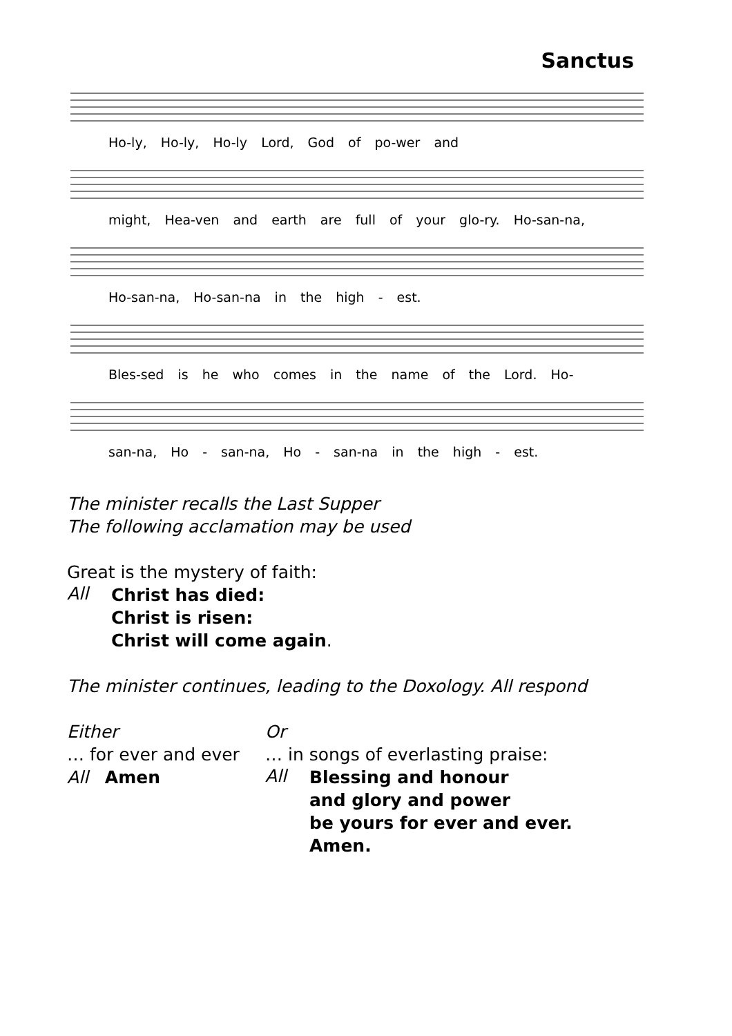Sanctus
Ho-ly, Ho-ly, Ho-ly Lord, God of po-wer and
might, Hea-ven and earth are full of your glo-ry. Ho-san-na,
Ho-san-na, Ho-san-na in the high - est.
Bles-sed is he who comes in the name of the Lord. Ho-
san-na, Ho - san-na, Ho - san-na in the high - est.
The minister recalls the Last Supper
The following acclamation may be used
Great is the mystery of faith:
All
Christ has died:
Christ is risen:
Christ will come again.
The minister continues, leading to the Doxology. All respond
Either
… for ever and ever
All Amen
Or
… in songs of everlasting praise:
All
Blessing and honour
and glory and power
be yours for ever and ever.
Amen.